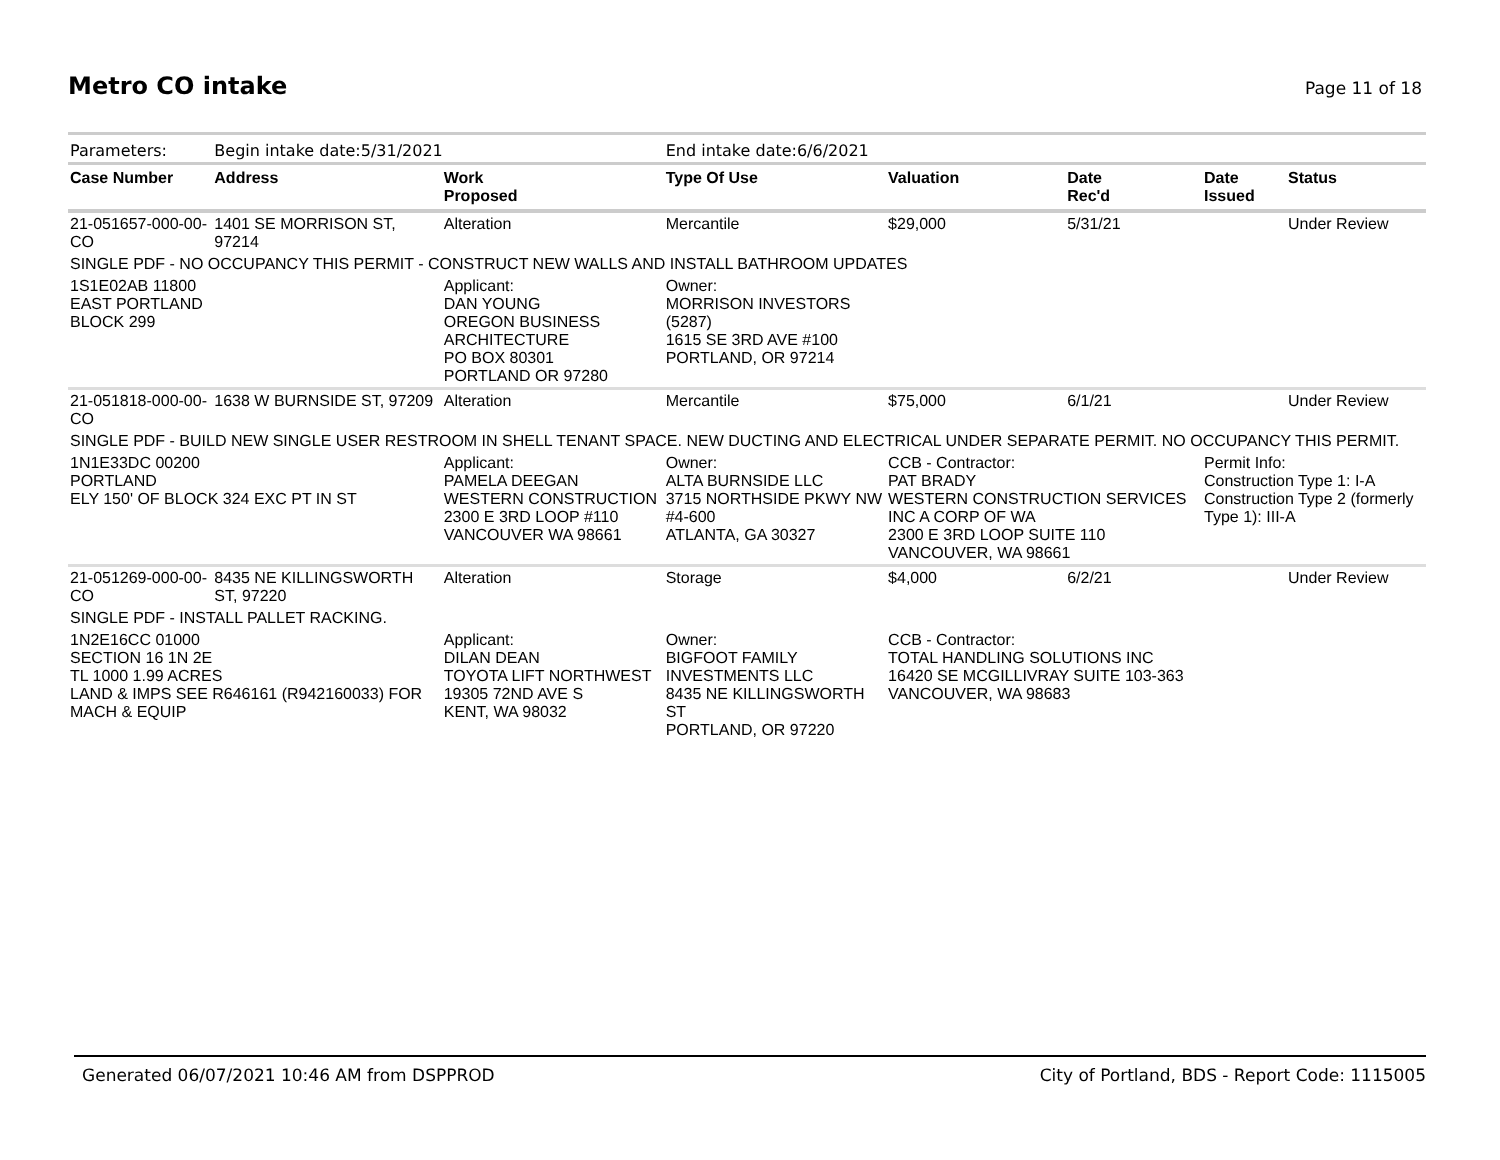Metro CO intake
Page 11 of 18
| Parameters: | Begin intake date:5/31/2021 | | End intake date:6/6/2021 | | | | |
| Case Number | Address | Work Proposed | Type Of Use | Valuation | Date Rec'd | Date Issued | Status |
| 21-051657-000-00-CO | 1401 SE MORRISON ST, 97214 | Alteration | Mercantile | $29,000 | 5/31/21 | | Under Review |
| SINGLE PDF - NO OCCUPANCY THIS PERMIT - CONSTRUCT NEW WALLS AND INSTALL BATHROOM UPDATES | | | | | | | |
| 1S1E02AB 11800 EAST PORTLAND BLOCK 299 | | Applicant: DAN YOUNG OREGON BUSINESS ARCHITECTURE PO BOX 80301 PORTLAND OR 97280 | Owner: MORRISON INVESTORS (5287) 1615 SE 3RD AVE #100 PORTLAND, OR 97214 | | | | |
| 21-051818-000-00-CO | 1638 W BURNSIDE ST, 97209 | Alteration | Mercantile | $75,000 | 6/1/21 | | Under Review |
| SINGLE PDF - BUILD NEW SINGLE USER RESTROOM IN SHELL TENANT SPACE. NEW DUCTING AND ELECTRICAL UNDER SEPARATE PERMIT. NO OCCUPANCY THIS PERMIT. | | | | | | | |
| 1N1E33DC 00200 PORTLAND ELY 150' OF BLOCK 324 EXC PT IN ST | | Applicant: PAMELA DEEGAN WESTERN CONSTRUCTION 2300 E 3RD LOOP #110 VANCOUVER WA 98661 | Owner: ALTA BURNSIDE LLC 3715 NORTHSIDE PKWY NW #4-600 ATLANTA, GA 30327 | CCB - Contractor: PAT BRADY WESTERN CONSTRUCTION SERVICES INC A CORP OF WA 2300 E 3RD LOOP SUITE 110 VANCOUVER, WA 98661 | | Permit Info: Construction Type 1: I-A Construction Type 2 (formerly Type 1): III-A | |
| 21-051269-000-00-CO | 8435 NE KILLINGSWORTH ST, 97220 | Alteration | Storage | $4,000 | 6/2/21 | | Under Review |
| SINGLE PDF - INSTALL PALLET RACKING. | | | | | | | |
| 1N2E16CC 01000 SECTION 16 1N 2E TL 1000 1.99 ACRES LAND & IMPS SEE R646161 (R942160033) FOR MACH & EQUIP | | Applicant: DILAN DEAN TOYOTA LIFT NORTHWEST 19305 72ND AVE S KENT, WA 98032 | Owner: BIGFOOT FAMILY INVESTMENTS LLC 8435 NE KILLINGSWORTH ST PORTLAND, OR 97220 | CCB - Contractor: TOTAL HANDLING SOLUTIONS INC 16420 SE MCGILLIVRAY SUITE 103-363 VANCOUVER, WA 98683 | | | |
Generated 06/07/2021 10:46 AM from DSPPROD City of Portland, BDS - Report Code: 1115005